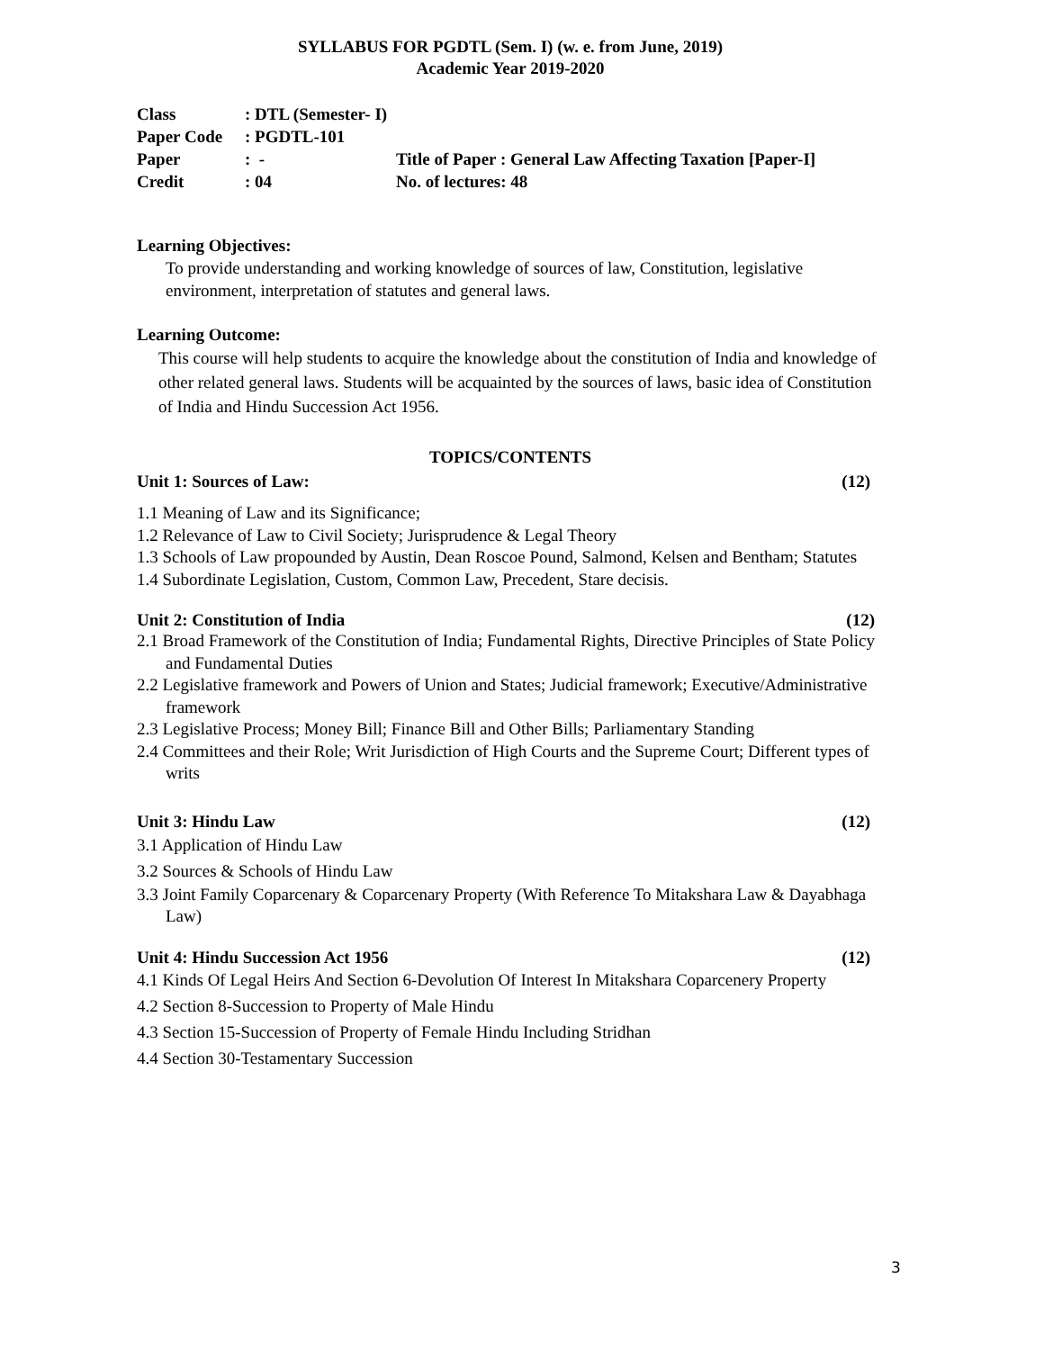SYLLABUS FOR PGDTL (Sem. I) (w. e. from June, 2019)
Academic Year 2019-2020
| Class | : DTL (Semester- I) | |
| Paper Code | : PGDTL-101 | |
| Paper | : - | Title of Paper : General Law Affecting Taxation [Paper-I] |
| Credit | : 04 | No. of lectures: 48 |
Learning Objectives:
To provide understanding and working knowledge of sources of law, Constitution, legislative environment, interpretation of statutes and general laws.
Learning Outcome:
This course will help students to acquire the knowledge about the constitution of India and knowledge of other related general laws. Students will be acquainted by the sources of laws, basic idea of Constitution of India and Hindu Succession Act 1956.
TOPICS/CONTENTS
Unit 1: Sources of Law: (12)
1.1 Meaning of Law and its Significance;
1.2 Relevance of Law to Civil Society; Jurisprudence & Legal Theory
1.3 Schools of Law propounded by Austin, Dean Roscoe Pound, Salmond, Kelsen and Bentham; Statutes
1.4 Subordinate Legislation, Custom, Common Law, Precedent, Stare decisis.
Unit 2: Constitution of India (12)
2.1 Broad Framework of the Constitution of India; Fundamental Rights, Directive Principles of State Policy and Fundamental Duties
2.2 Legislative framework and Powers of Union and States; Judicial framework; Executive/Administrative framework
2.3 Legislative Process; Money Bill; Finance Bill and Other Bills; Parliamentary Standing
2.4 Committees and their Role; Writ Jurisdiction of High Courts and the Supreme Court; Different types of writs
Unit 3: Hindu Law (12)
3.1 Application of Hindu Law
3.2 Sources & Schools of Hindu Law
3.3 Joint Family Coparcenary & Coparcenary Property (With Reference To Mitakshara Law & Dayabhaga Law)
Unit 4: Hindu Succession Act 1956 (12)
4.1 Kinds Of Legal Heirs And Section 6-Devolution Of Interest In Mitakshara Coparcenery Property
4.2 Section 8-Succession to Property of Male Hindu
4.3 Section 15-Succession of Property of Female Hindu Including Stridhan
4.4 Section 30-Testamentary Succession
3